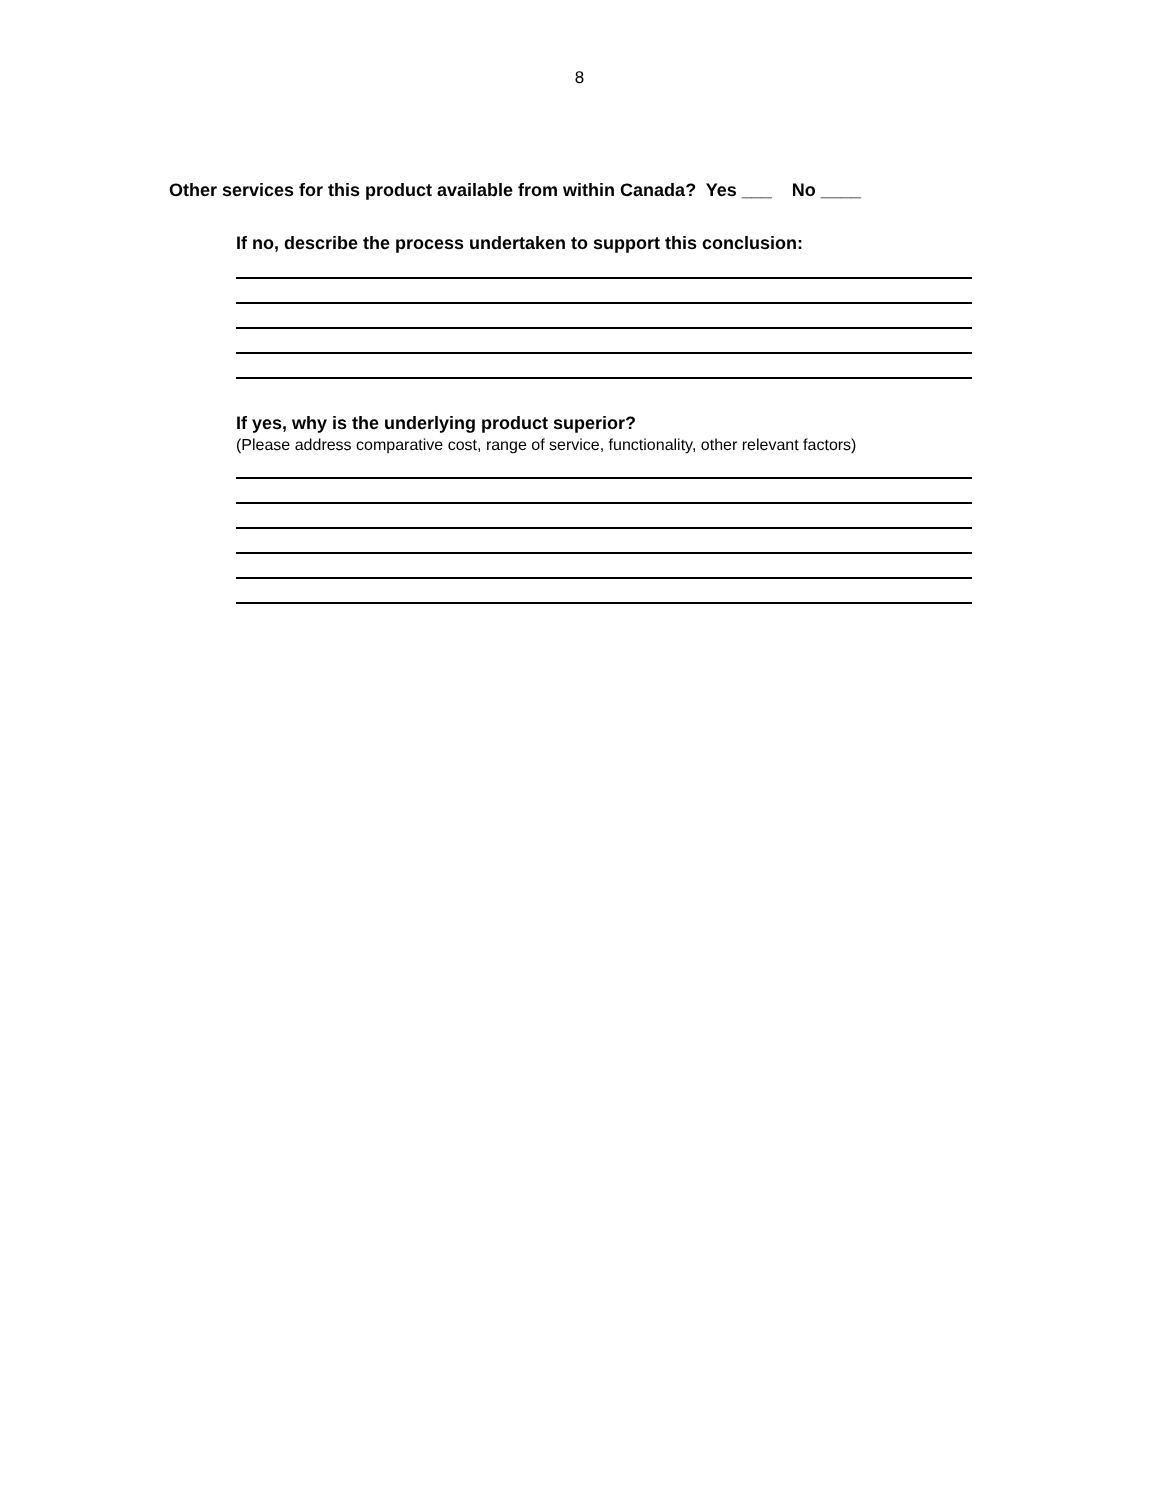8
Other services for this product available from within Canada? Yes ___ No ____
If no, describe the process undertaken to support this conclusion:
If yes, why is the underlying product superior?
(Please address comparative cost, range of service, functionality, other relevant factors)